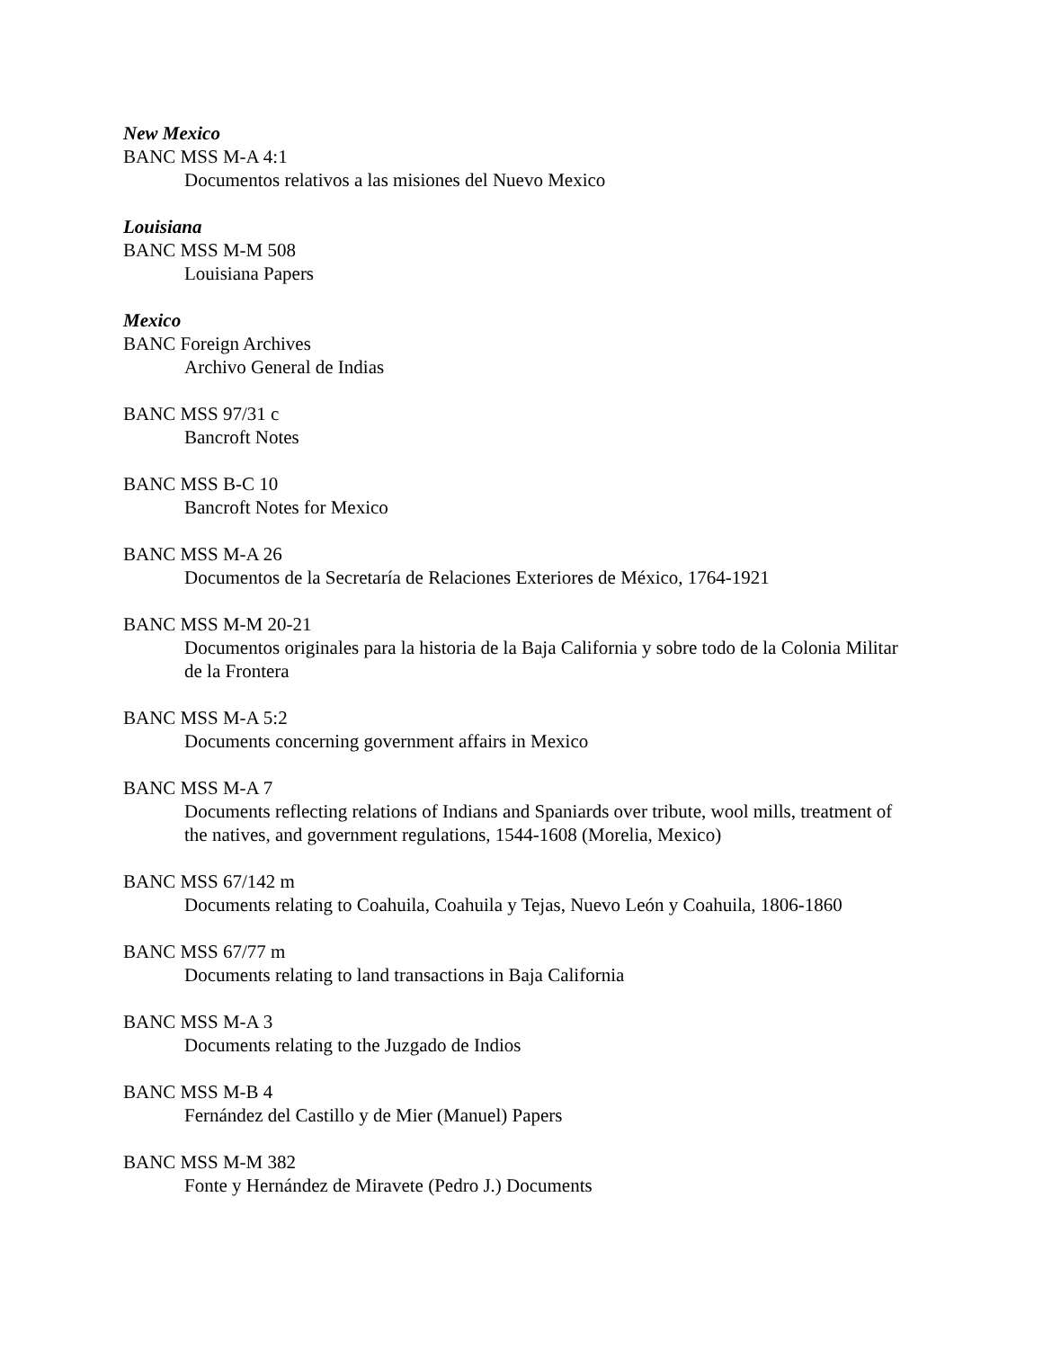New Mexico
BANC MSS M-A 4:1
Documentos relativos a las misiones del Nuevo Mexico
Louisiana
BANC MSS M-M 508
Louisiana Papers
Mexico
BANC Foreign Archives
Archivo General de Indias
BANC MSS 97/31 c
Bancroft Notes
BANC MSS B-C 10
Bancroft Notes for Mexico
BANC MSS M-A 26
Documentos de la Secretaría de Relaciones Exteriores de México, 1764-1921
BANC MSS M-M 20-21
Documentos originales para la historia de la Baja California y sobre todo de la Colonia Militar de la Frontera
BANC MSS M-A 5:2
Documents concerning government affairs in Mexico
BANC MSS M-A 7
Documents reflecting relations of Indians and Spaniards over tribute, wool mills, treatment of the natives, and government regulations, 1544-1608 (Morelia, Mexico)
BANC MSS 67/142 m
Documents relating to Coahuila, Coahuila y Tejas, Nuevo León y Coahuila, 1806-1860
BANC MSS 67/77 m
Documents relating to land transactions in Baja California
BANC MSS M-A 3
Documents relating to the Juzgado de Indios
BANC MSS M-B 4
Fernández del Castillo y de Mier (Manuel) Papers
BANC MSS M-M 382
Fonte y Hernández de Miravete (Pedro J.) Documents